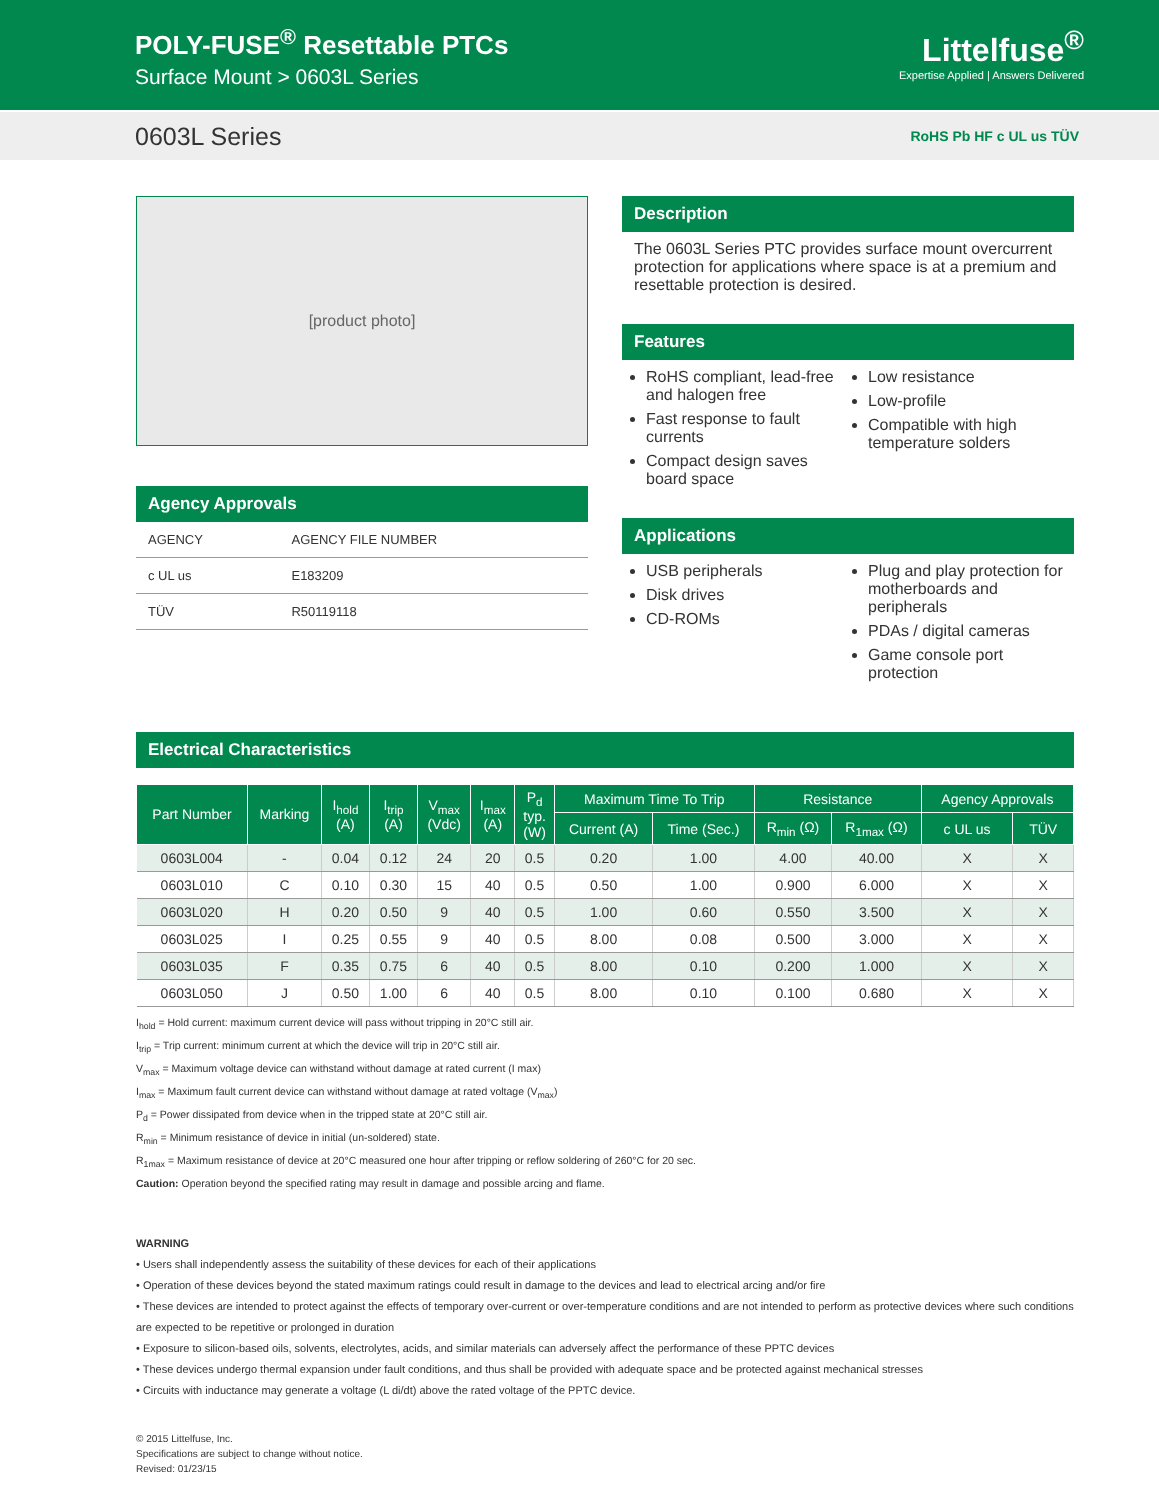POLY-FUSE<sup>®</sup> Resettable PTCs
Surface Mount > 0603L Series
Littelfuse<sup>®</sup>
Expertise Applied | Answers Delivered
0603L Series RoHS Pb HF c UL us TÜV
[product photo]
Agency Approvals
| AGENCY | AGENCY FILE NUMBER |
| --- | --- |
| c UL us | E183209 |
| TÜV | R50119118 |
Description
The 0603L Series PTC provides surface mount overcurrent protection for applications where space is at a premium and resettable protection is desired.
Features
RoHS compliant, lead-free and halogen free
Fast response to fault currents
Compact design saves board space
Low resistance
Low-profile
Compatible with high temperature solders
Applications
USB peripherals
Disk drives
CD-ROMs
Plug and play protection for motherboards and peripherals
PDAs / digital cameras
Game console port protection
Electrical Characteristics
| Part Number | Marking | I<sub>hold</sub> (A) | I<sub>trip</sub> (A) | V<sub>max</sub> (Vdc) | I<sub>max</sub> (A) | P<sub>d</sub> typ. (W) | Maximum Time To Trip | | Resistance | | Agency Approvals | |
| --- | --- | --- | --- | --- | --- | --- | --- | --- | --- | --- | --- | --- |
| | | | | | | | Current (A) | Time (Sec.) | R<sub>min</sub> (Ω) | R<sub>1max</sub> (Ω) | c UL us | TÜV |
| 0603L004 | - | 0.04 | 0.12 | 24 | 20 | 0.5 | 0.20 | 1.00 | 4.00 | 40.00 | X | X |
| 0603L010 | C | 0.10 | 0.30 | 15 | 40 | 0.5 | 0.50 | 1.00 | 0.900 | 6.000 | X | X |
| 0603L020 | H | 0.20 | 0.50 | 9 | 40 | 0.5 | 1.00 | 0.60 | 0.550 | 3.500 | X | X |
| 0603L025 | I | 0.25 | 0.55 | 9 | 40 | 0.5 | 8.00 | 0.08 | 0.500 | 3.000 | X | X |
| 0603L035 | F | 0.35 | 0.75 | 6 | 40 | 0.5 | 8.00 | 0.10 | 0.200 | 1.000 | X | X |
| 0603L050 | J | 0.50 | 1.00 | 6 | 40 | 0.5 | 8.00 | 0.10 | 0.100 | 0.680 | X | X |
I<sub>hold</sub> = Hold current: maximum current device will pass without tripping in 20°C still air.
I<sub>trip</sub> = Trip current: minimum current at which the device will trip in 20°C still air.
V<sub>max</sub> = Maximum voltage device can withstand without damage at rated current (I max)
I<sub>max</sub> = Maximum fault current device can withstand without damage at rated voltage (V<sub>max</sub>)
P<sub>d</sub> = Power dissipated from device when in the tripped state at 20°C still air.
R<sub>min</sub> = Minimum resistance of device in initial (un-soldered) state.
R<sub>1max</sub> = Maximum resistance of device at 20°C measured one hour after tripping or reflow soldering of 260°C for 20 sec.
Caution: Operation beyond the specified rating may result in damage and possible arcing and flame.
WARNING
• Users shall independently assess the suitability of these devices for each of their applications
• Operation of these devices beyond the stated maximum ratings could result in damage to the devices and lead to electrical arcing and/or fire
• These devices are intended to protect against the effects of temporary over-current or over-temperature conditions and are not intended to perform as protective devices where such conditions are expected to be repetitive or prolonged in duration
• Exposure to silicon-based oils, solvents, electrolytes, acids, and similar materials can adversely affect the performance of these PPTC devices
• These devices undergo thermal expansion under fault conditions, and thus shall be provided with adequate space and be protected against mechanical stresses
• Circuits with inductance may generate a voltage (L di/dt) above the rated voltage of the PPTC device.
© 2015 Littelfuse, Inc.
Specifications are subject to change without notice.
Revised: 01/23/15